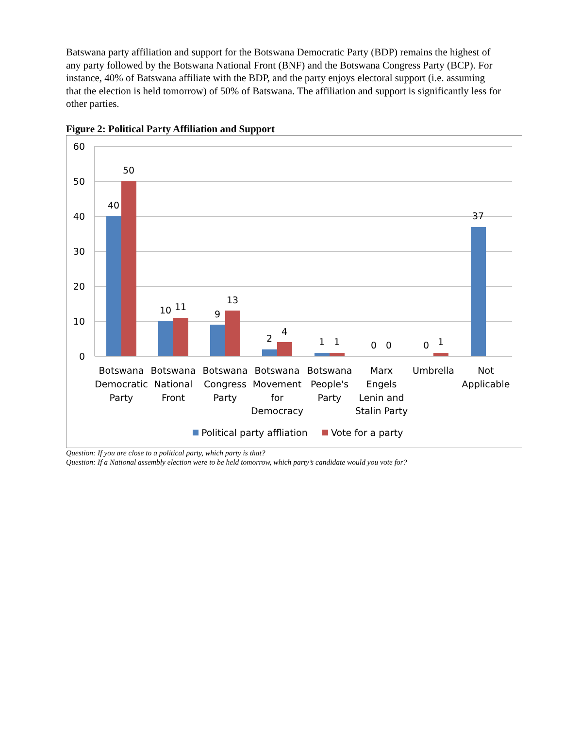Batswana party affiliation and support for the Botswana Democratic Party (BDP) remains the highest of any party followed by the Botswana National Front (BNF) and the Botswana Congress Party (BCP). For instance, 40% of Batswana affiliate with the BDP, and the party enjoys electoral support (i.e. assuming that the election is held tomorrow) of 50% of Batswana. The affiliation and support is significantly less for other parties.
Figure 2: Political Party Affiliation and Support
60
50
40
30
20
10
0
40
50
10
11
9
13
2
4
1
1
0
0
0
1
37
Botswana
Democratic
Party
Botswana
National
Front
Botswana
Congress
Party
Botswana
Movement
for
Democracy
Botswana
People's
Party
Marx
Engels
Lenin and
Stalin Party
Umbrella
Not
Applicable
Political party affliation
Vote for a party
Question: If you are close to a political party, which party is that?
Question: If a National assembly election were to be held tomorrow, which party’s candidate would you vote for?